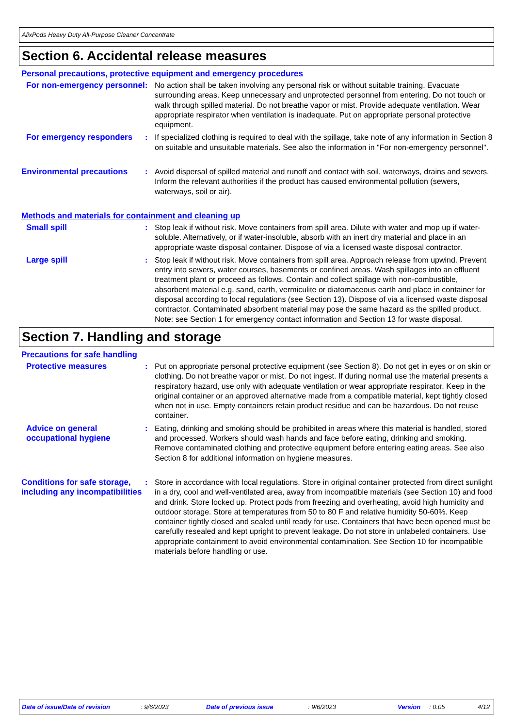AlixPods Heavy Duty All-Purpose Cleaner Concentrate
Section 6. Accidental release measures
Personal precautions, protective equipment and emergency procedures
For non-emergency personnel
: No action shall be taken involving any personal risk or without suitable training. Evacuate surrounding areas. Keep unnecessary and unprotected personnel from entering. Do not touch or walk through spilled material. Do not breathe vapor or mist. Provide adequate ventilation. Wear appropriate respirator when ventilation is inadequate. Put on appropriate personal protective equipment.
For emergency responders : If specialized clothing is required to deal with the spillage, take note of any information in Section 8 on suitable and unsuitable materials. See also the information in "For non-emergency personnel".
Environmental precautions : Avoid dispersal of spilled material and runoff and contact with soil, waterways, drains and sewers. Inform the relevant authorities if the product has caused environmental pollution (sewers, waterways, soil or air).
Methods and materials for containment and cleaning up
Small spill : Stop leak if without risk. Move containers from spill area. Dilute with water and mop up if water-soluble. Alternatively, or if water-insoluble, absorb with an inert dry material and place in an appropriate waste disposal container. Dispose of via a licensed waste disposal contractor.
Large spill : Stop leak if without risk. Move containers from spill area. Approach release from upwind. Prevent entry into sewers, water courses, basements or confined areas. Wash spillages into an effluent treatment plant or proceed as follows. Contain and collect spillage with non-combustible, absorbent material e.g. sand, earth, vermiculite or diatomaceous earth and place in container for disposal according to local regulations (see Section 13). Dispose of via a licensed waste disposal contractor. Contaminated absorbent material may pose the same hazard as the spilled product. Note: see Section 1 for emergency contact information and Section 13 for waste disposal.
Section 7. Handling and storage
Precautions for safe handling
Protective measures : Put on appropriate personal protective equipment (see Section 8). Do not get in eyes or on skin or clothing. Do not breathe vapor or mist. Do not ingest. If during normal use the material presents a respiratory hazard, use only with adequate ventilation or wear appropriate respirator. Keep in the original container or an approved alternative made from a compatible material, kept tightly closed when not in use. Empty containers retain product residue and can be hazardous. Do not reuse container.
Advice on general occupational hygiene
: Eating, drinking and smoking should be prohibited in areas where this material is handled, stored and processed. Workers should wash hands and face before eating, drinking and smoking. Remove contaminated clothing and protective equipment before entering eating areas. See also Section 8 for additional information on hygiene measures.
Conditions for safe storage, including any incompatibilities
: Store in accordance with local regulations. Store in original container protected from direct sunlight in a dry, cool and well-ventilated area, away from incompatible materials (see Section 10) and food and drink. Store locked up. Protect pods from freezing and overheating, avoid high humidity and outdoor storage. Store at temperatures from 50 to 80 F and relative humidity 50-60%. Keep container tightly closed and sealed until ready for use. Containers that have been opened must be carefully resealed and kept upright to prevent leakage. Do not store in unlabeled containers. Use appropriate containment to avoid environmental contamination. See Section 10 for incompatible materials before handling or use.
Date of issue/Date of revision: 9/6/2023 Date of previous issue: 9/6/2023 Version: 0.05 4/12